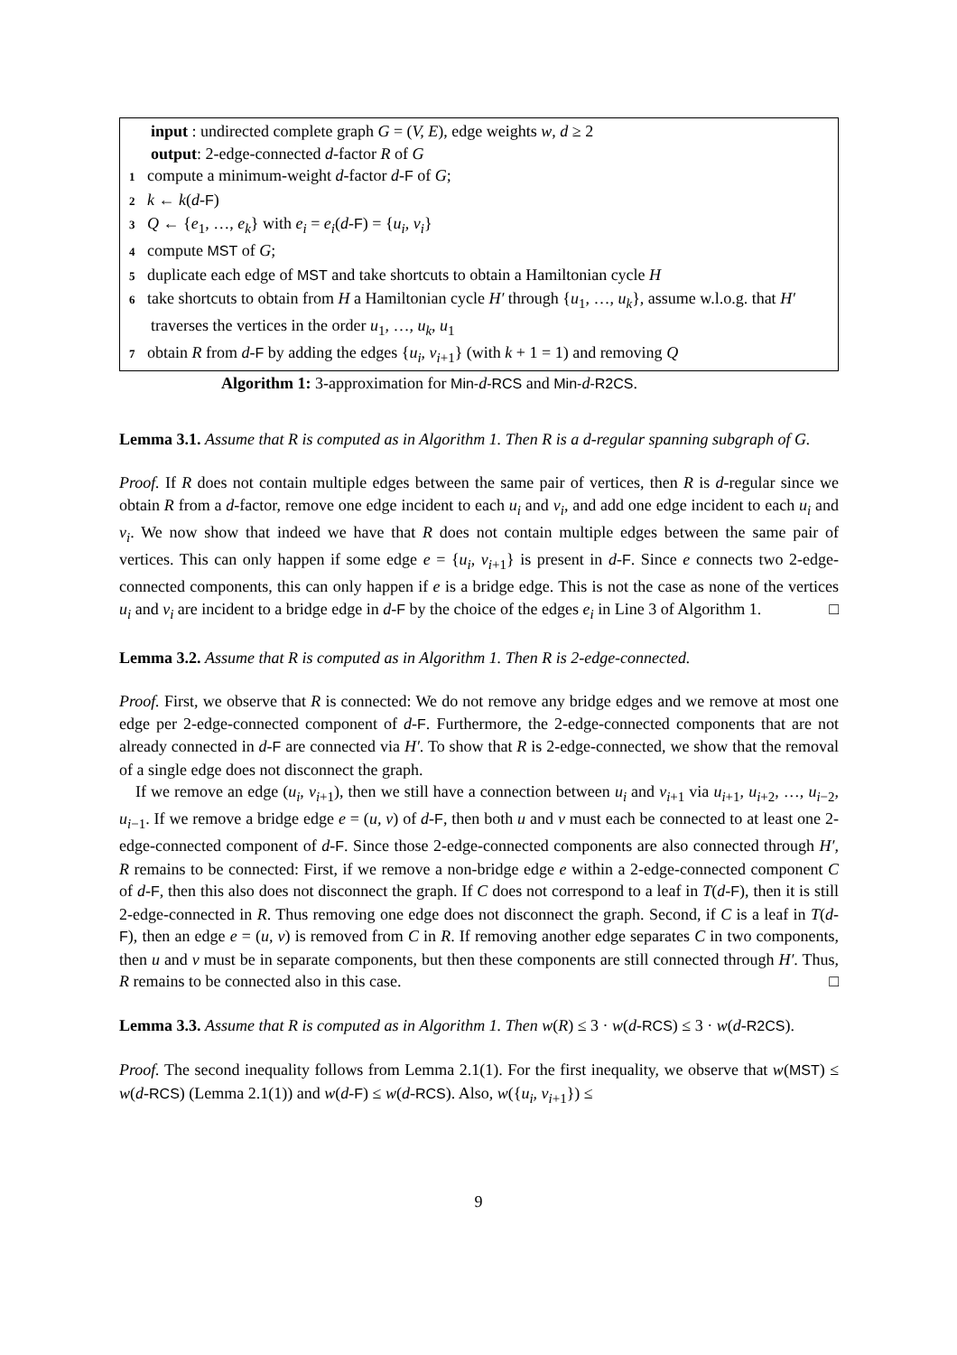input : undirected complete graph G = (V, E), edge weights w, d ≥ 2
output: 2-edge-connected d-factor R of G
1 compute a minimum-weight d-factor d-F of G;
2 k ← k(d-F)
3 Q ← {e<sub>1</sub>, …, e<sub>k</sub>} with e<sub>i</sub> = e<sub>i</sub>(d-F) = {u<sub>i</sub>, v<sub>i</sub>}
4 compute MST of G;
5 duplicate each edge of MST and take shortcuts to obtain a Hamiltonian cycle H
6 take shortcuts to obtain from H a Hamiltonian cycle H′ through {u<sub>1</sub>, …, u<sub>k</sub>}, assume w.l.o.g. that H′ traverses the vertices in the order u<sub>1</sub>, …, u<sub>k</sub>, u<sub>1</sub>
7 obtain R from d-F by adding the edges {u<sub>i</sub>, v<sub>i+1</sub>} (with k + 1 = 1) and removing Q
Algorithm 1: 3-approximation for Min-d-RCS and Min-d-R2CS.
Lemma 3.1. Assume that R is computed as in Algorithm 1. Then R is a d-regular spanning subgraph of G.
Proof. If R does not contain multiple edges between the same pair of vertices, then R is d-regular since we obtain R from a d-factor, remove one edge incident to each u<sub>i</sub> and v<sub>i</sub>, and add one edge incident to each u<sub>i</sub> and v<sub>i</sub>. We now show that indeed we have that R does not contain multiple edges between the same pair of vertices. This can only happen if some edge e = {u<sub>i</sub>, v<sub>i+1</sub>} is present in d-F. Since e connects two 2-edge-connected components, this can only happen if e is a bridge edge. This is not the case as none of the vertices u<sub>i</sub> and v<sub>i</sub> are incident to a bridge edge in d-F by the choice of the edges e<sub>i</sub> in Line 3 of Algorithm 1. □
Lemma 3.2. Assume that R is computed as in Algorithm 1. Then R is 2-edge-connected.
Proof. First, we observe that R is connected: We do not remove any bridge edges and we remove at most one edge per 2-edge-connected component of d-F. Furthermore, the 2-edge-connected components that are not already connected in d-F are connected via H′. To show that R is 2-edge-connected, we show that the removal of a single edge does not disconnect the graph.
If we remove an edge (u<sub>i</sub>, v<sub>i+1</sub>), then we still have a connection between u<sub>i</sub> and v<sub>i+1</sub> via u<sub>i+1</sub>, u<sub>i+2</sub>, …, u<sub>i−2</sub>, u<sub>i−1</sub>. If we remove a bridge edge e = (u, v) of d-F, then both u and v must each be connected to at least one 2-edge-connected component of d-F. Since those 2-edge-connected components are also connected through H′, R remains to be connected: First, if we remove a non-bridge edge e within a 2-edge-connected component C of d-F, then this also does not disconnect the graph. If C does not correspond to a leaf in T(d-F), then it is still 2-edge-connected in R. Thus removing one edge does not disconnect the graph. Second, if C is a leaf in T(d-F), then an edge e = (u, v) is removed from C in R. If removing another edge separates C in two components, then u and v must be in separate components, but then these components are still connected through H′. Thus, R remains to be connected also in this case. □
Lemma 3.3. Assume that R is computed as in Algorithm 1. Then w(R) ≤ 3 · w(d-RCS) ≤ 3 · w(d-R2CS).
Proof. The second inequality follows from Lemma 2.1(1). For the first inequality, we observe that w(MST) ≤ w(d-RCS) (Lemma 2.1(1)) and w(d-F) ≤ w(d-RCS). Also, w({u<sub>i</sub>, v<sub>i+1</sub>}) ≤
9